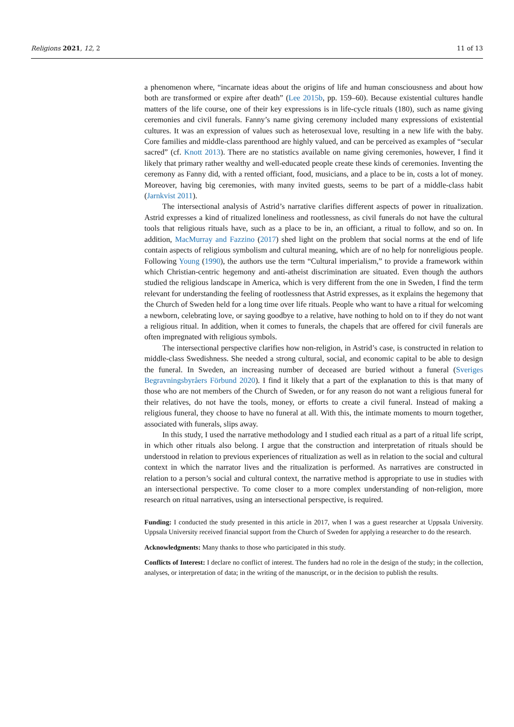Religions 2021, 12, 2 11 of 13
a phenomenon where, “incarnate ideas about the origins of life and human consciousness and about how both are transformed or expire after death” (Lee 2015b, pp. 159–60). Because existential cultures handle matters of the life course, one of their key expressions is in life-cycle rituals (180), such as name giving ceremonies and civil funerals. Fanny’s name giving ceremony included many expressions of existential cultures. It was an expression of values such as heterosexual love, resulting in a new life with the baby. Core families and middle-class parenthood are highly valued, and can be perceived as examples of “secular sacred” (cf. Knott 2013). There are no statistics available on name giving ceremonies, however, I find it likely that primary rather wealthy and well-educated people create these kinds of ceremonies. Inventing the ceremony as Fanny did, with a rented officiant, food, musicians, and a place to be in, costs a lot of money. Moreover, having big ceremonies, with many invited guests, seems to be part of a middle-class habit (Jarnkvist 2011).
The intersectional analysis of Astrid’s narrative clarifies different aspects of power in ritualization. Astrid expresses a kind of ritualized loneliness and rootlessness, as civil funerals do not have the cultural tools that religious rituals have, such as a place to be in, an officiant, a ritual to follow, and so on. In addition, MacMurray and Fazzino (2017) shed light on the problem that social norms at the end of life contain aspects of religious symbolism and cultural meaning, which are of no help for nonreligious people. Following Young (1990), the authors use the term “Cultural imperialism,” to provide a framework within which Christian-centric hegemony and anti-atheist discrimination are situated. Even though the authors studied the religious landscape in America, which is very different from the one in Sweden, I find the term relevant for understanding the feeling of rootlessness that Astrid expresses, as it explains the hegemony that the Church of Sweden held for a long time over life rituals. People who want to have a ritual for welcoming a newborn, celebrating love, or saying goodbye to a relative, have nothing to hold on to if they do not want a religious ritual. In addition, when it comes to funerals, the chapels that are offered for civil funerals are often impregnated with religious symbols.
The intersectional perspective clarifies how non-religion, in Astrid’s case, is constructed in relation to middle-class Swedishness. She needed a strong cultural, social, and economic capital to be able to design the funeral. In Sweden, an increasing number of deceased are buried without a funeral (Sveriges Begravningsbyråers Förbund 2020). I find it likely that a part of the explanation to this is that many of those who are not members of the Church of Sweden, or for any reason do not want a religious funeral for their relatives, do not have the tools, money, or efforts to create a civil funeral. Instead of making a religious funeral, they choose to have no funeral at all. With this, the intimate moments to mourn together, associated with funerals, slips away.
In this study, I used the narrative methodology and I studied each ritual as a part of a ritual life script, in which other rituals also belong. I argue that the construction and interpretation of rituals should be understood in relation to previous experiences of ritualization as well as in relation to the social and cultural context in which the narrator lives and the ritualization is performed. As narratives are constructed in relation to a person’s social and cultural context, the narrative method is appropriate to use in studies with an intersectional perspective. To come closer to a more complex understanding of non-religion, more research on ritual narratives, using an intersectional perspective, is required.
Funding: I conducted the study presented in this article in 2017, when I was a guest researcher at Uppsala University. Uppsala University received financial support from the Church of Sweden for applying a researcher to do the research.
Acknowledgments: Many thanks to those who participated in this study.
Conflicts of Interest: I declare no conflict of interest. The funders had no role in the design of the study; in the collection, analyses, or interpretation of data; in the writing of the manuscript, or in the decision to publish the results.